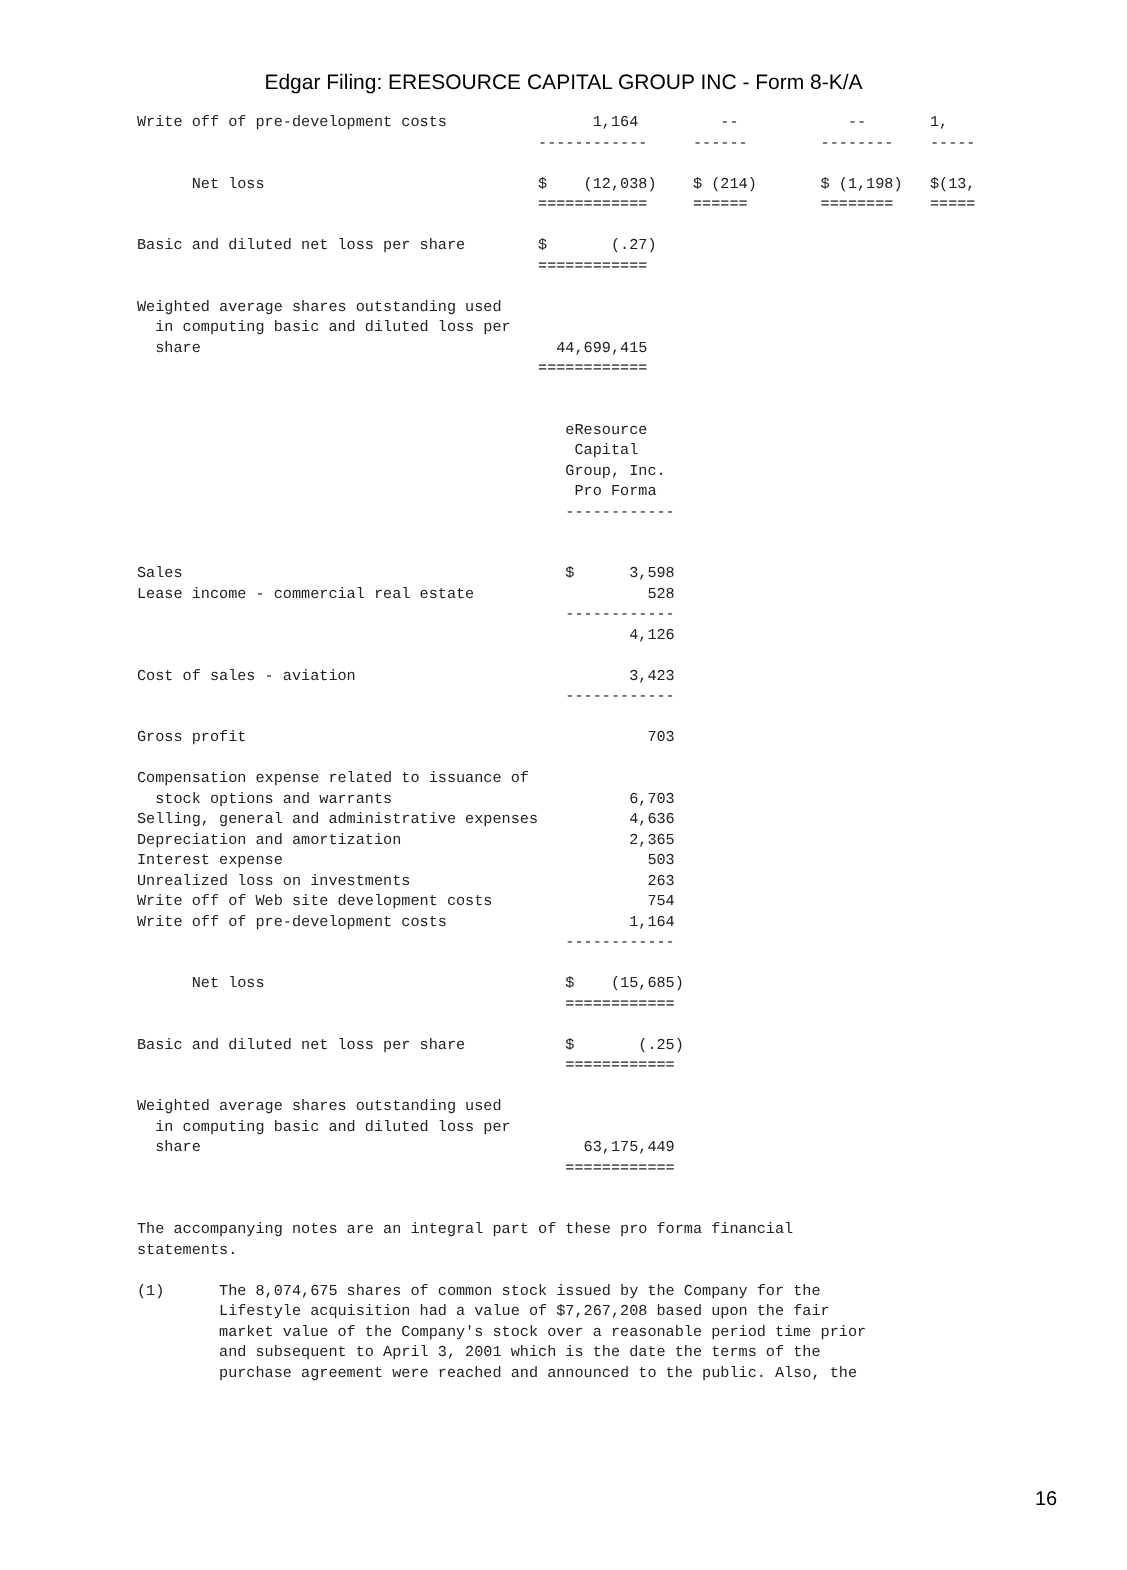Edgar Filing: ERESOURCE CAPITAL GROUP INC - Form 8-K/A
Write off of pre-development costs                1,164         --            --       1,
                                            ------------     ------        --------    -----

      Net loss                              $    (12,038)    $ (214)       $ (1,198)   $(13,
                                            ============     ======        ========    =====

Basic and diluted net loss per share        $       (.27)
                                            ============

Weighted average shares outstanding used
  in computing basic and diluted loss per
  share                                       44,699,415
                                            ============


                                               eResource
                                                Capital
                                               Group, Inc.
                                                Pro Forma
                                               ------------


Sales                                          $      3,598
Lease income - commercial real estate                   528
                                               ------------
                                                      4,126

Cost of sales - aviation                              3,423
                                               ------------

Gross profit                                            703

Compensation expense related to issuance of
  stock options and warrants                          6,703
Selling, general and administrative expenses          4,636
Depreciation and amortization                         2,365
Interest expense                                        503
Unrealized loss on investments                          263
Write off of Web site development costs                 754
Write off of pre-development costs                    1,164
                                               ------------

      Net loss                                 $    (15,685)
                                               ============

Basic and diluted net loss per share           $       (.25)
                                               ============

Weighted average shares outstanding used
  in computing basic and diluted loss per
  share                                          63,175,449
                                               ============


The accompanying notes are an integral part of these pro forma financial
statements.

(1)      The 8,074,675 shares of common stock issued by the Company for the
         Lifestyle acquisition had a value of $7,267,208 based upon the fair
         market value of the Company's stock over a reasonable period time prior
         and subsequent to April 3, 2001 which is the date the terms of the
         purchase agreement were reached and announced to the public. Also, the
16